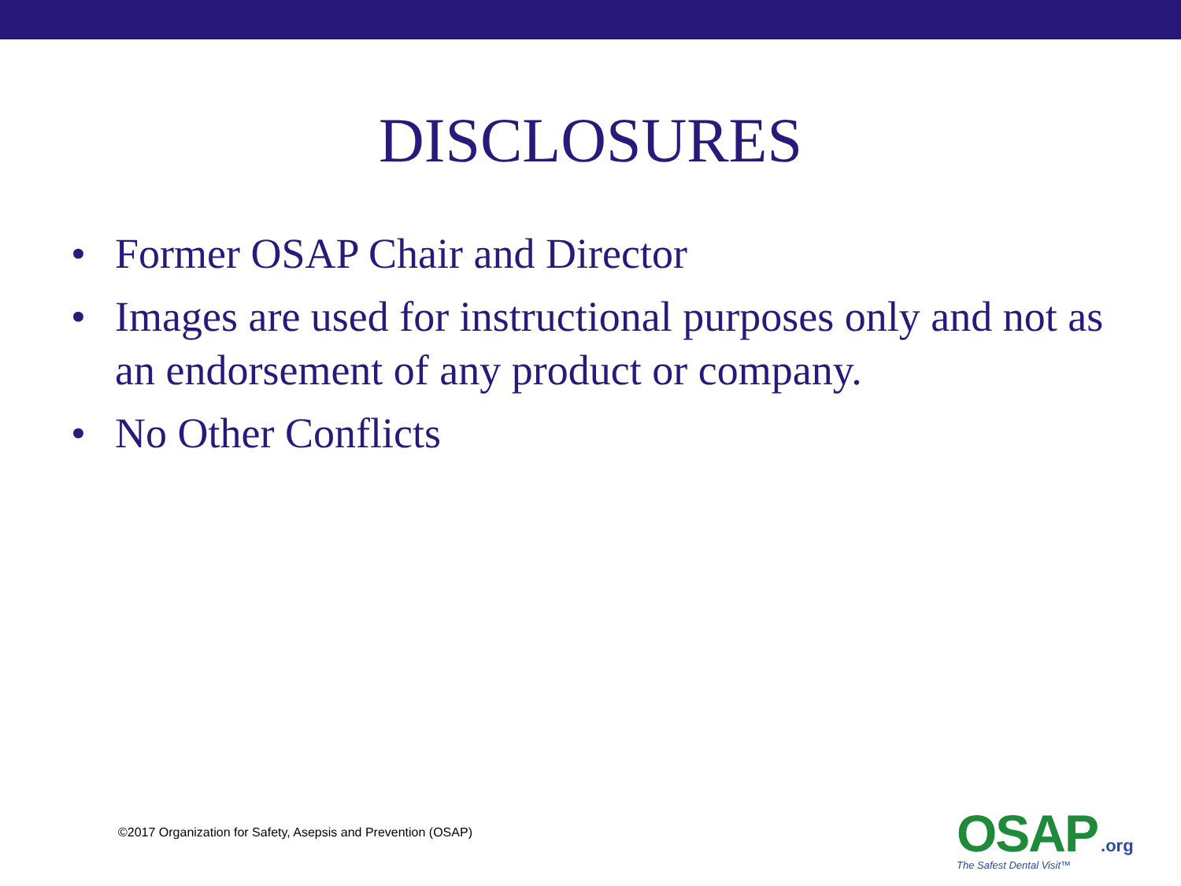DISCLOSURES
• Former OSAP Chair and Director
• Images are used for instructional purposes only and not as an endorsement of any product or company.
• No Other Conflicts
©2017 Organization for Safety, Asepsis and Prevention (OSAP)
OSAP.org
The Safest Dental Visit™